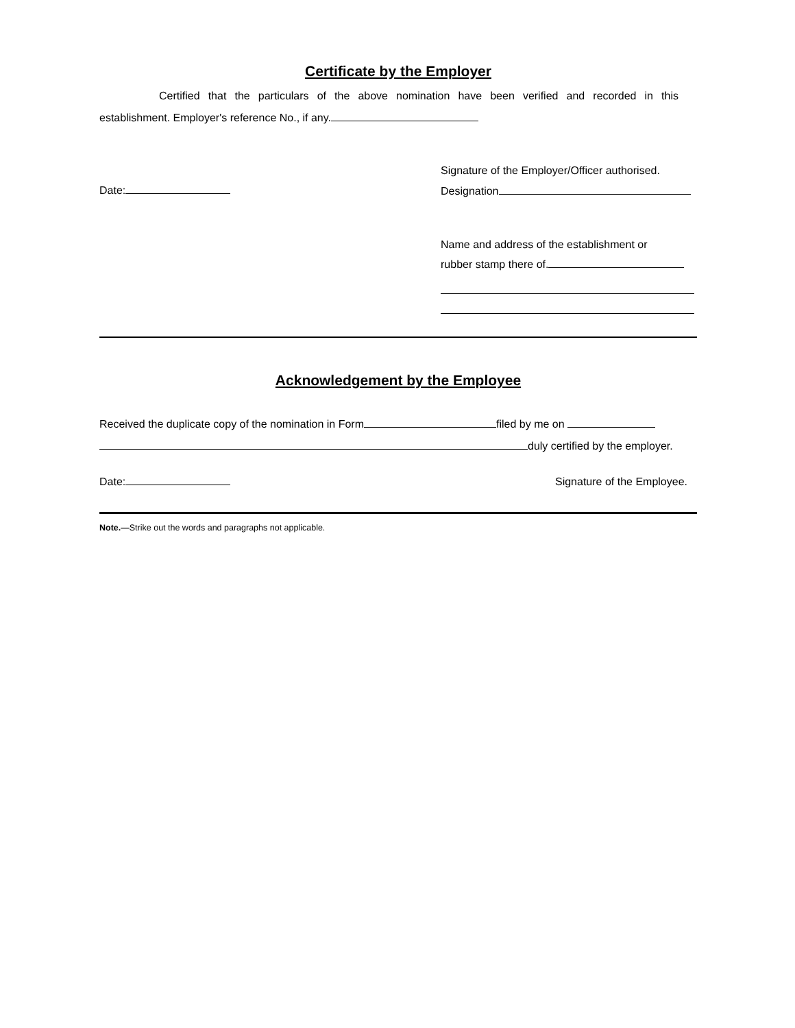Certificate by the Employer
Certified that the particulars of the above nomination have been verified and recorded in this establishment. Employer's reference No., if any.
Date:
Signature of the Employer/Officer authorised.
Designation
Name and address of the establishment or
rubber stamp there of.
Acknowledgement by the Employee
Received the duplicate copy of the nomination in Form filed by me on
duly certified by the employer.
Date: Signature of the Employee.
Note.—Strike out the words and paragraphs not applicable.